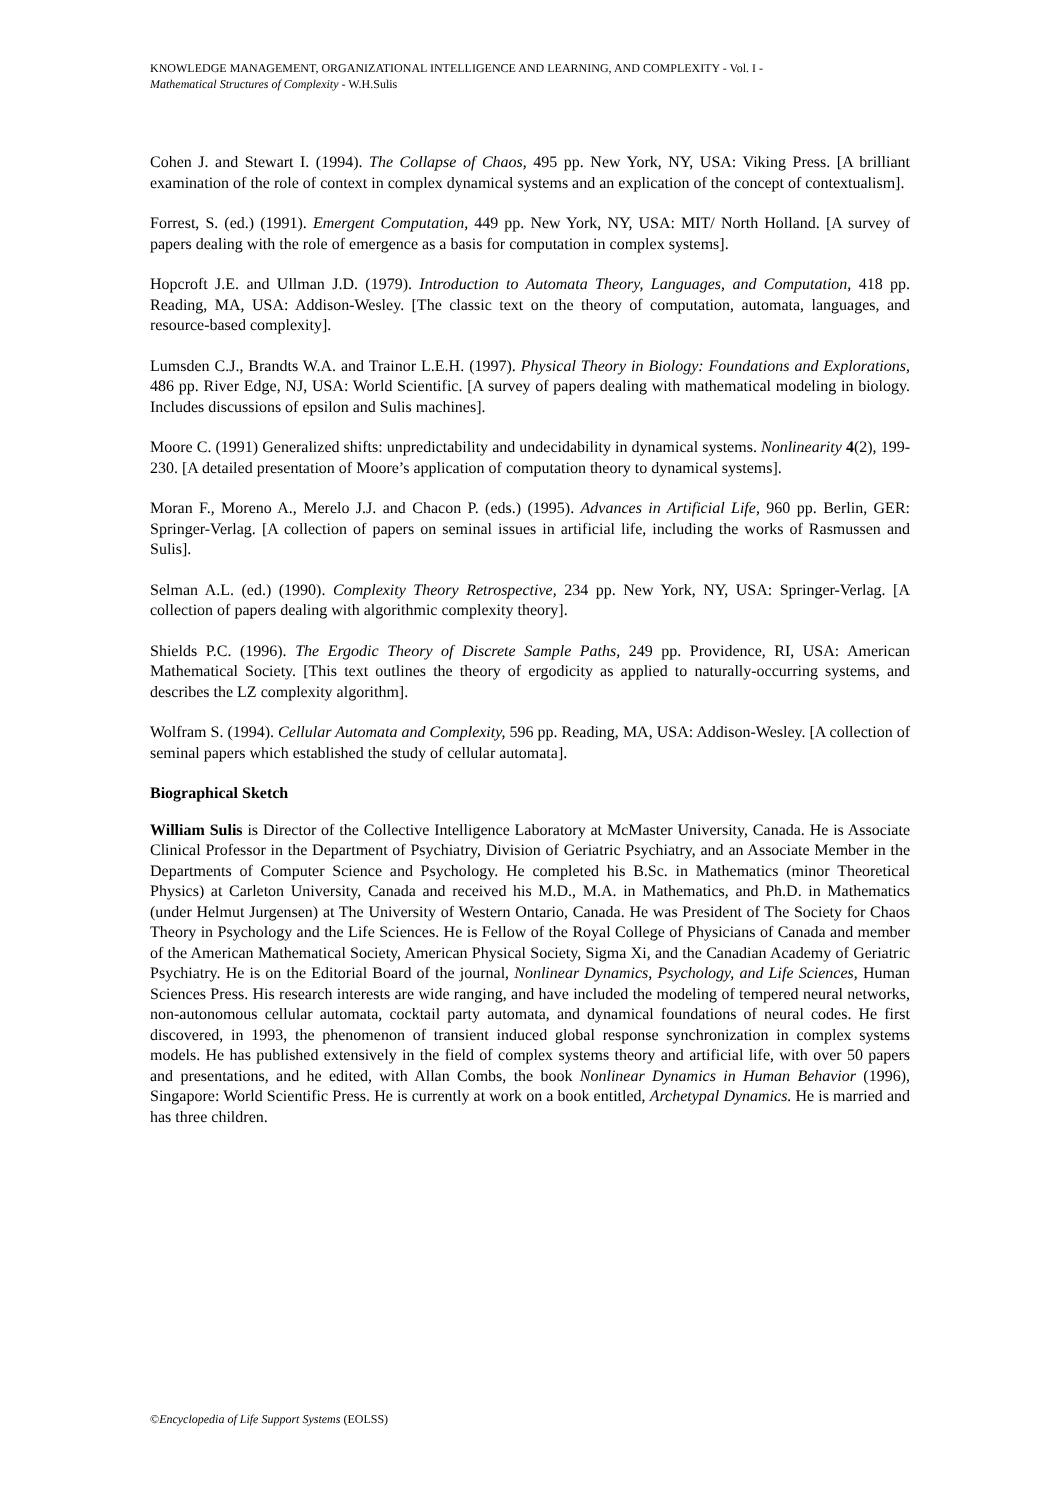KNOWLEDGE MANAGEMENT, ORGANIZATIONAL INTELLIGENCE AND LEARNING, AND COMPLEXITY - Vol. I -
Mathematical Structures of Complexity - W.H.Sulis
Cohen J. and Stewart I. (1994). The Collapse of Chaos, 495 pp. New York, NY, USA: Viking Press. [A brilliant examination of the role of context in complex dynamical systems and an explication of the concept of contextualism].
Forrest, S. (ed.) (1991). Emergent Computation, 449 pp. New York, NY, USA: MIT/ North Holland. [A survey of papers dealing with the role of emergence as a basis for computation in complex systems].
Hopcroft J.E. and Ullman J.D. (1979). Introduction to Automata Theory, Languages, and Computation, 418 pp. Reading, MA, USA: Addison-Wesley. [The classic text on the theory of computation, automata, languages, and resource-based complexity].
Lumsden C.J., Brandts W.A. and Trainor L.E.H. (1997). Physical Theory in Biology: Foundations and Explorations, 486 pp. River Edge, NJ, USA: World Scientific. [A survey of papers dealing with mathematical modeling in biology. Includes discussions of epsilon and Sulis machines].
Moore C. (1991) Generalized shifts: unpredictability and undecidability in dynamical systems. Nonlinearity 4(2), 199-230. [A detailed presentation of Moore’s application of computation theory to dynamical systems].
Moran F., Moreno A., Merelo J.J. and Chacon P. (eds.) (1995). Advances in Artificial Life, 960 pp. Berlin, GER: Springer-Verlag. [A collection of papers on seminal issues in artificial life, including the works of Rasmussen and Sulis].
Selman A.L. (ed.) (1990). Complexity Theory Retrospective, 234 pp. New York, NY, USA: Springer-Verlag. [A collection of papers dealing with algorithmic complexity theory].
Shields P.C. (1996). The Ergodic Theory of Discrete Sample Paths, 249 pp. Providence, RI, USA: American Mathematical Society. [This text outlines the theory of ergodicity as applied to naturally-occurring systems, and describes the LZ complexity algorithm].
Wolfram S. (1994). Cellular Automata and Complexity, 596 pp. Reading, MA, USA: Addison-Wesley. [A collection of seminal papers which established the study of cellular automata].
Biographical Sketch
William Sulis is Director of the Collective Intelligence Laboratory at McMaster University, Canada. He is Associate Clinical Professor in the Department of Psychiatry, Division of Geriatric Psychiatry, and an Associate Member in the Departments of Computer Science and Psychology. He completed his B.Sc. in Mathematics (minor Theoretical Physics) at Carleton University, Canada and received his M.D., M.A. in Mathematics, and Ph.D. in Mathematics (under Helmut Jurgensen) at The University of Western Ontario, Canada. He was President of The Society for Chaos Theory in Psychology and the Life Sciences. He is Fellow of the Royal College of Physicians of Canada and member of the American Mathematical Society, American Physical Society, Sigma Xi, and the Canadian Academy of Geriatric Psychiatry. He is on the Editorial Board of the journal, Nonlinear Dynamics, Psychology, and Life Sciences, Human Sciences Press. His research interests are wide ranging, and have included the modeling of tempered neural networks, non-autonomous cellular automata, cocktail party automata, and dynamical foundations of neural codes. He first discovered, in 1993, the phenomenon of transient induced global response synchronization in complex systems models. He has published extensively in the field of complex systems theory and artificial life, with over 50 papers and presentations, and he edited, with Allan Combs, the book Nonlinear Dynamics in Human Behavior (1996), Singapore: World Scientific Press. He is currently at work on a book entitled, Archetypal Dynamics. He is married and has three children.
©Encyclopedia of Life Support Systems (EOLSS)